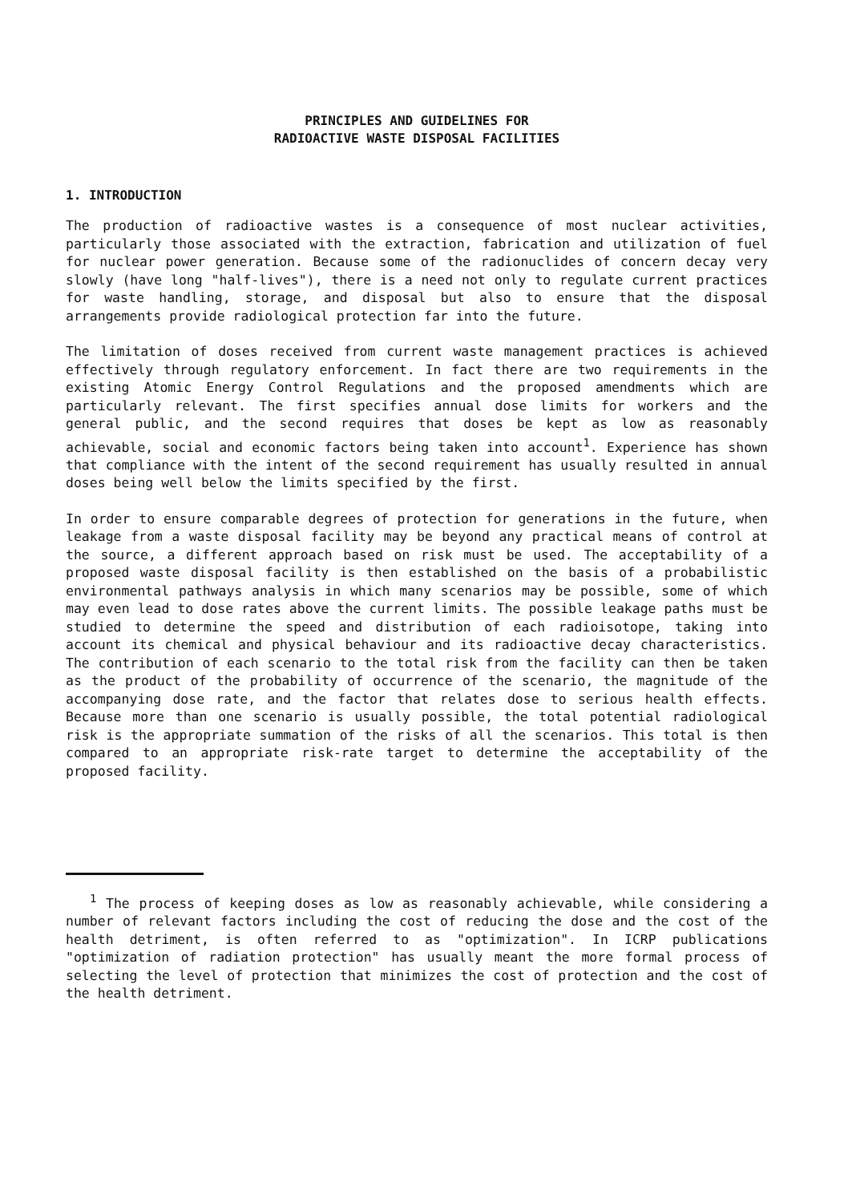PRINCIPLES AND GUIDELINES FOR
RADIOACTIVE WASTE DISPOSAL FACILITIES
1. INTRODUCTION
The production of radioactive wastes is a consequence of most nuclear activities, particularly those associated with the extraction, fabrication and utilization of fuel for nuclear power generation. Because some of the radionuclides of concern decay very slowly (have long "half-lives"), there is a need not only to regulate current practices for waste handling, storage, and disposal but also to ensure that the disposal arrangements provide radiological protection far into the future.
The limitation of doses received from current waste management practices is achieved effectively through regulatory enforcement. In fact there are two requirements in the existing Atomic Energy Control Regulations and the proposed amendments which are particularly relevant. The first specifies annual dose limits for workers and the general public, and the second requires that doses be kept as low as reasonably achievable, social and economic factors being taken into account<sup>1</sup>. Experience has shown that compliance with the intent of the second requirement has usually resulted in annual doses being well below the limits specified by the first.
In order to ensure comparable degrees of protection for generations in the future, when leakage from a waste disposal facility may be beyond any practical means of control at the source, a different approach based on risk must be used. The acceptability of a proposed waste disposal facility is then established on the basis of a probabilistic environmental pathways analysis in which many scenarios may be possible, some of which may even lead to dose rates above the current limits. The possible leakage paths must be studied to determine the speed and distribution of each radioisotope, taking into account its chemical and physical behaviour and its radioactive decay characteristics. The contribution of each scenario to the total risk from the facility can then be taken as the product of the probability of occurrence of the scenario, the magnitude of the accompanying dose rate, and the factor that relates dose to serious health effects. Because more than one scenario is usually possible, the total potential radiological risk is the appropriate summation of the risks of all the scenarios. This total is then compared to an appropriate risk-rate target to determine the acceptability of the proposed facility.
<sup>1</sup> The process of keeping doses as low as reasonably achievable, while considering a number of relevant factors including the cost of reducing the dose and the cost of the health detriment, is often referred to as "optimization". In ICRP publications "optimization of radiation protection" has usually meant the more formal process of selecting the level of protection that minimizes the cost of protection and the cost of the health detriment.